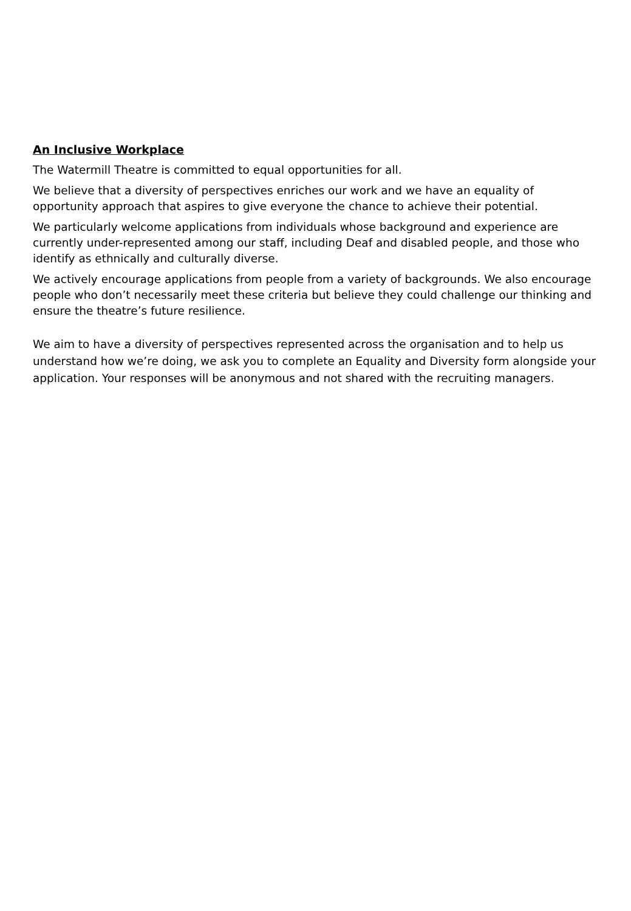An Inclusive Workplace
The Watermill Theatre is committed to equal opportunities for all.
We believe that a diversity of perspectives enriches our work and we have an equality of opportunity approach that aspires to give everyone the chance to achieve their potential.
We particularly welcome applications from individuals whose background and experience are currently under-represented among our staff, including Deaf and disabled people, and those who identify as ethnically and culturally diverse.
We actively encourage applications from people from a variety of backgrounds. We also encourage people who don’t necessarily meet these criteria but believe they could challenge our thinking and ensure the theatre’s future resilience.
We aim to have a diversity of perspectives represented across the organisation and to help us understand how we’re doing, we ask you to complete an Equality and Diversity form alongside your application. Your responses will be anonymous and not shared with the recruiting managers.